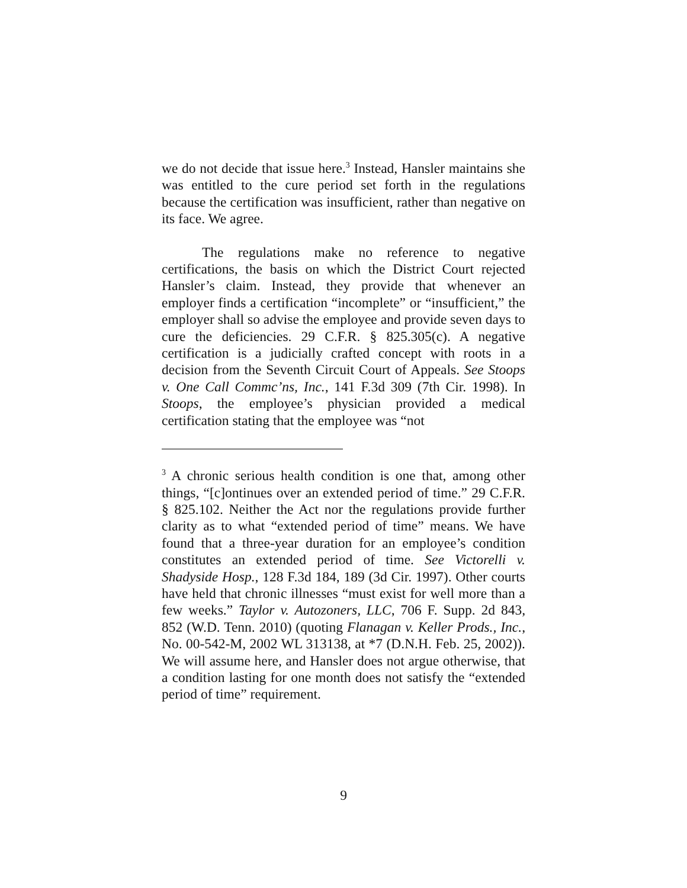we do not decide that issue here.<sup>3</sup> Instead, Hansler maintains she was entitled to the cure period set forth in the regulations because the certification was insufficient, rather than negative on its face. We agree.
The regulations make no reference to negative certifications, the basis on which the District Court rejected Hansler’s claim. Instead, they provide that whenever an employer finds a certification “incomplete” or “insufficient,” the employer shall so advise the employee and provide seven days to cure the deficiencies. 29 C.F.R. § 825.305(c). A negative certification is a judicially crafted concept with roots in a decision from the Seventh Circuit Court of Appeals. See Stoops v. One Call Commc’ns, Inc., 141 F.3d 309 (7th Cir. 1998). In Stoops, the employee’s physician provided a medical certification stating that the employee was “not
<sup>3</sup> A chronic serious health condition is one that, among other things, “[c]ontinues over an extended period of time.” 29 C.F.R. § 825.102. Neither the Act nor the regulations provide further clarity as to what “extended period of time” means. We have found that a three-year duration for an employee’s condition constitutes an extended period of time. See Victorelli v. Shadyside Hosp., 128 F.3d 184, 189 (3d Cir. 1997). Other courts have held that chronic illnesses “must exist for well more than a few weeks.” Taylor v. Autozoners, LLC, 706 F. Supp. 2d 843, 852 (W.D. Tenn. 2010) (quoting Flanagan v. Keller Prods., Inc., No. 00-542-M, 2002 WL 313138, at *7 (D.N.H. Feb. 25, 2002)). We will assume here, and Hansler does not argue otherwise, that a condition lasting for one month does not satisfy the “extended period of time” requirement.
9